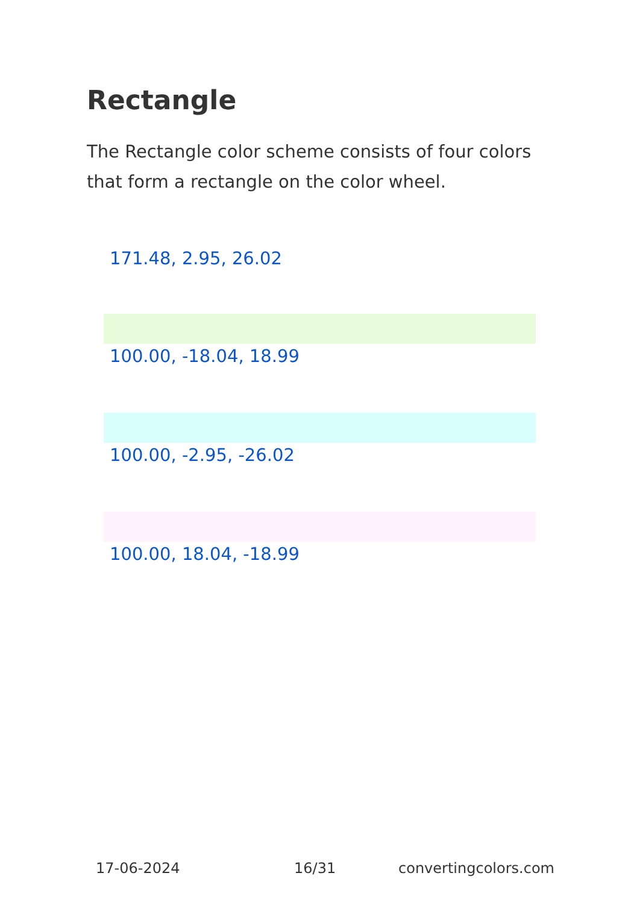Rectangle
The Rectangle color scheme consists of four colors that form a rectangle on the color wheel.
171.48, 2.95, 26.02
100.00, -18.04, 18.99
100.00, -2.95, -26.02
100.00, 18.04, -18.99
17-06-2024 16/31 convertingcolors.com